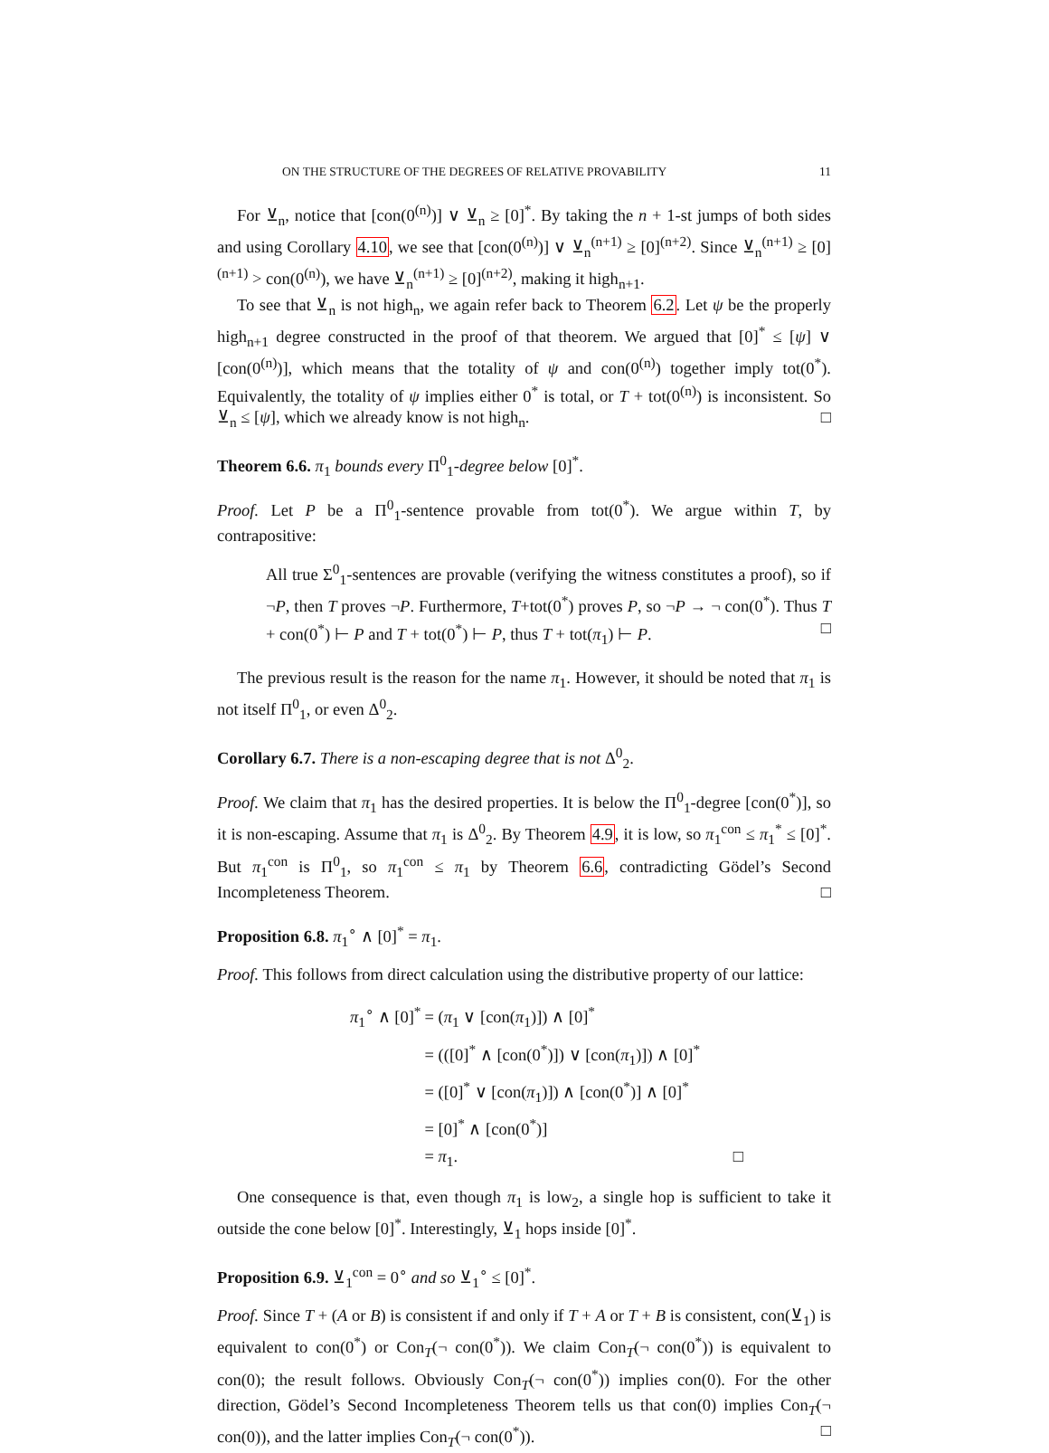ON THE STRUCTURE OF THE DEGREES OF RELATIVE PROVABILITY 11
For ⊻<sub>n</sub>, notice that [con(0<sup>(n)</sup>)] ∨ ⊻<sub>n</sub> ≥ [0]<sup>*</sup>. By taking the n + 1-st jumps of both sides and using Corollary 4.10, we see that [con(0<sup>(n)</sup>)] ∨ ⊻<sub>n</sub><sup>(n+1)</sup> ≥ [0]<sup>(n+2)</sup>. Since ⊻<sub>n</sub><sup>(n+1)</sup> ≥ [0]<sup>(n+1)</sup> > con(0<sup>(n)</sup>), we have ⊻<sub>n</sub><sup>(n+1)</sup> ≥ [0]<sup>(n+2)</sup>, making it high<sub>n+1</sub>.
To see that ⊻<sub>n</sub> is not high<sub>n</sub>, we again refer back to Theorem 6.2. Let ψ be the properly high<sub>n+1</sub> degree constructed in the proof of that theorem. We argued that [0]<sup>*</sup> ≤ [ψ] ∨ [con(0<sup>(n)</sup>)], which means that the totality of ψ and con(0<sup>(n)</sup>) together imply tot(0<sup>*</sup>). Equivalently, the totality of ψ implies either 0<sup>*</sup> is total, or T + tot(0<sup>(n)</sup>) is inconsistent. So ⊻<sub>n</sub> ≤ [ψ], which we already know is not high<sub>n</sub>. □
Theorem 6.6. π<sub>1</sub> bounds every Π<sup>0</sup><sub>1</sub>-degree below [0]<sup>*</sup>.
Proof. Let P be a Π<sup>0</sup><sub>1</sub>-sentence provable from tot(0<sup>*</sup>). We argue within T, by contrapositive:
All true Σ<sup>0</sup><sub>1</sub>-sentences are provable (verifying the witness constitutes a proof), so if ¬P, then T proves ¬P. Furthermore, T+tot(0<sup>*</sup>) proves P, so ¬P → ¬ con(0<sup>*</sup>). Thus T + con(0<sup>*</sup>) ⊢ P and T + tot(0<sup>*</sup>) ⊢ P, thus T + tot(π<sub>1</sub>) ⊢ P. □
The previous result is the reason for the name π<sub>1</sub>. However, it should be noted that π<sub>1</sub> is not itself Π<sup>0</sup><sub>1</sub>, or even Δ<sup>0</sup><sub>2</sub>.
Corollary 6.7. There is a non-escaping degree that is not Δ<sup>0</sup><sub>2</sub>.
Proof. We claim that π<sub>1</sub> has the desired properties. It is below the Π<sup>0</sup><sub>1</sub>-degree [con(0<sup>*</sup>)], so it is non-escaping. Assume that π<sub>1</sub> is Δ<sup>0</sup><sub>2</sub>. By Theorem 4.9, it is low, so π<sub>1</sub><sup>con</sup> ≤ π<sub>1</sub><sup>*</sup> ≤ [0]<sup>*</sup>. But π<sub>1</sub><sup>con</sup> is Π<sup>0</sup><sub>1</sub>, so π<sub>1</sub><sup>con</sup> ≤ π<sub>1</sub> by Theorem 6.6, contradicting Gödel’s Second Incompleteness Theorem. □
Proposition 6.8. π<sub>1</sub><sup>∘</sup> ∧ [0]<sup>*</sup> = π<sub>1</sub>.
Proof. This follows from direct calculation using the distributive property of our lattice:
| π<sub>1</sub><sup>∘</sup> ∧ [0]<sup>*</sup> | = ( π<sub>1</sub> ∨ [con( π<sub>1</sub>)]) ∧ [0]<sup>*</sup> |
| | = (([0]<sup>*</sup> ∧ [con(0<sup>*</sup>)]) ∨ [con( π<sub>1</sub>)]) ∧ [0]<sup>*</sup> |
| | = ([0]<sup>*</sup> ∨ [con( π<sub>1</sub>)]) ∧ [con(0<sup>*</sup>)] ∧ [0]<sup>*</sup> |
| | = [0]<sup>*</sup> ∧ [con(0<sup>*</sup>)] |
| | = π<sub>1</sub>. □ |
One consequence is that, even though π<sub>1</sub> is low<sub>2</sub>, a single hop is sufficient to take it outside the cone below [0]<sup>*</sup>. Interestingly, ⊻<sub>1</sub> hops inside [0]<sup>*</sup>.
Proposition 6.9. ⊻<sub>1</sub><sup>con</sup> = 0<sup>∘</sup> and so ⊻<sub>1</sub><sup>∘</sup> ≤ [0]<sup>*</sup>.
Proof. Since T + (A or B) is consistent if and only if T + A or T + B is consistent, con(⊻<sub>1</sub>) is equivalent to con(0<sup>*</sup>) or Con<sub>T</sub>(¬ con(0<sup>*</sup>)). We claim Con<sub>T</sub>(¬ con(0<sup>*</sup>)) is equivalent to con(0); the result follows. Obviously Con<sub>T</sub>(¬ con(0<sup>*</sup>)) implies con(0). For the other direction, Gödel’s Second Incompleteness Theorem tells us that con(0) implies Con<sub>T</sub>(¬ con(0)), and the latter implies Con<sub>T</sub>(¬ con(0<sup>*</sup>)). □